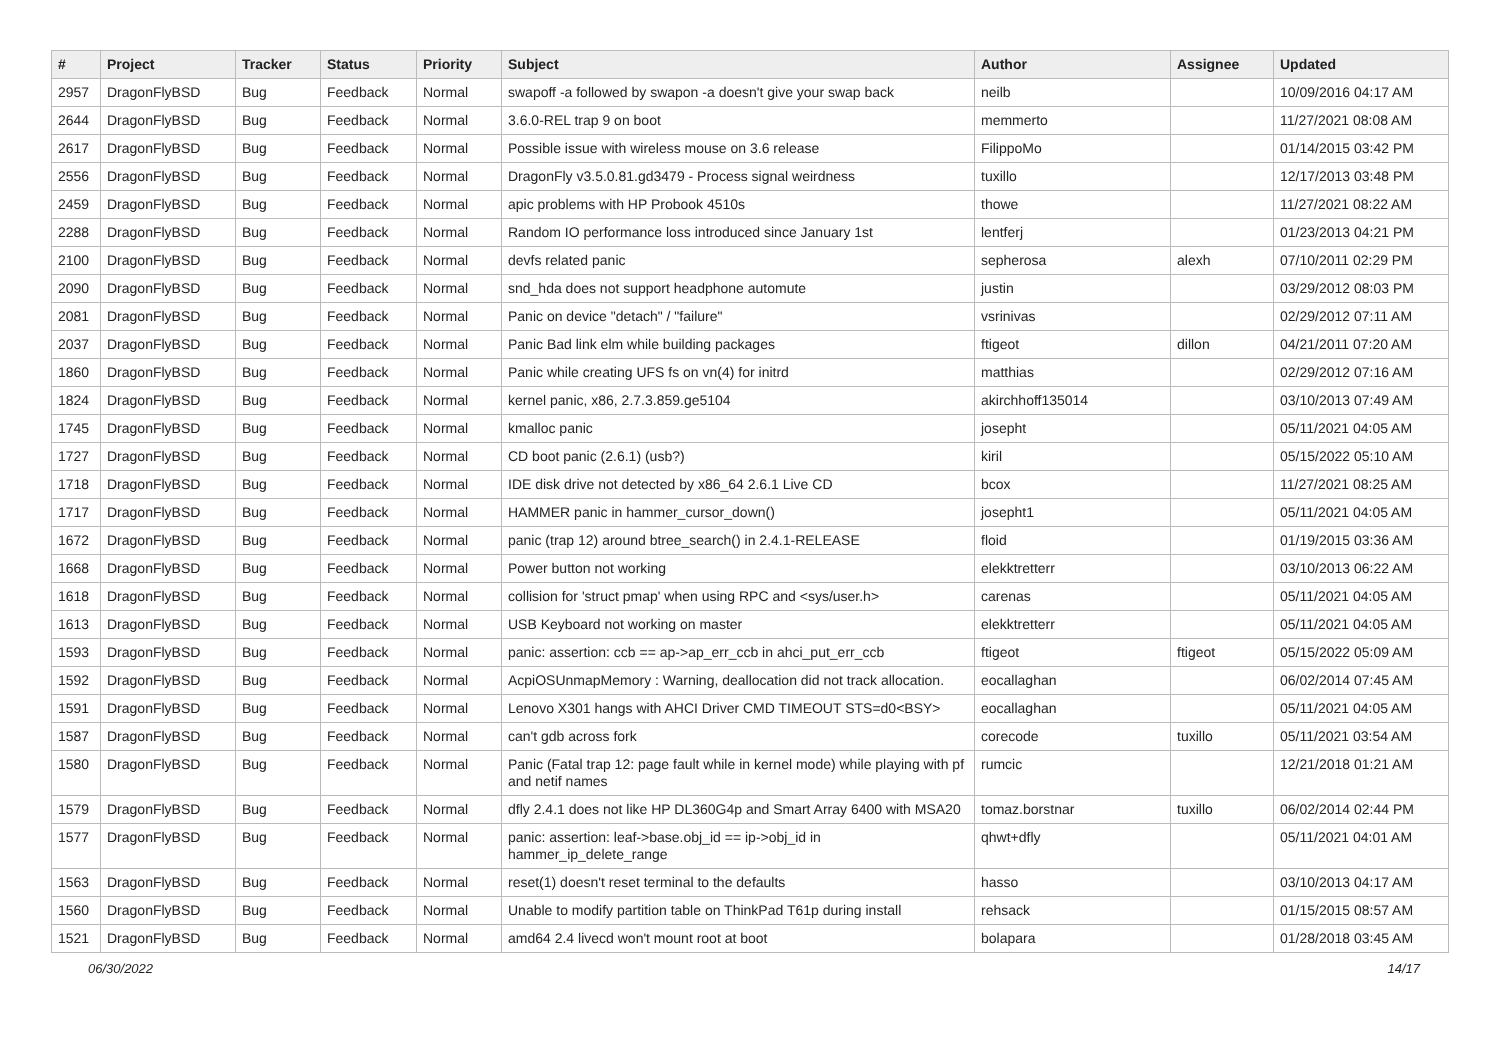| # | Project | Tracker | Status | Priority | Subject | Author | Assignee | Updated |
| --- | --- | --- | --- | --- | --- | --- | --- | --- |
| 2957 | DragonFlyBSD | Bug | Feedback | Normal | swapoff -a followed by swapon -a doesn't give your swap back | neilb | | 10/09/2016 04:17 AM |
| 2644 | DragonFlyBSD | Bug | Feedback | Normal | 3.6.0-REL trap 9 on boot | memmerto | | 11/27/2021 08:08 AM |
| 2617 | DragonFlyBSD | Bug | Feedback | Normal | Possible issue with wireless mouse on 3.6 release | FilippoMo | | 01/14/2015 03:42 PM |
| 2556 | DragonFlyBSD | Bug | Feedback | Normal | DragonFly v3.5.0.81.gd3479 - Process signal weirdness | tuxillo | | 12/17/2013 03:48 PM |
| 2459 | DragonFlyBSD | Bug | Feedback | Normal | apic problems with HP Probook 4510s | thowe | | 11/27/2021 08:22 AM |
| 2288 | DragonFlyBSD | Bug | Feedback | Normal | Random IO performance loss introduced since January 1st | lentferj | | 01/23/2013 04:21 PM |
| 2100 | DragonFlyBSD | Bug | Feedback | Normal | devfs related panic | sepherosa | alexh | 07/10/2011 02:29 PM |
| 2090 | DragonFlyBSD | Bug | Feedback | Normal | snd_hda does not support headphone automute | justin | | 03/29/2012 08:03 PM |
| 2081 | DragonFlyBSD | Bug | Feedback | Normal | Panic on device "detach" / "failure" | vsrinivas | | 02/29/2012 07:11 AM |
| 2037 | DragonFlyBSD | Bug | Feedback | Normal | Panic Bad link elm while building packages | ftigeot | dillon | 04/21/2011 07:20 AM |
| 1860 | DragonFlyBSD | Bug | Feedback | Normal | Panic while creating UFS fs on vn(4) for initrd | matthias | | 02/29/2012 07:16 AM |
| 1824 | DragonFlyBSD | Bug | Feedback | Normal | kernel panic, x86, 2.7.3.859.ge5104 | akirchhoff135014 | | 03/10/2013 07:49 AM |
| 1745 | DragonFlyBSD | Bug | Feedback | Normal | kmalloc panic | josepht | | 05/11/2021 04:05 AM |
| 1727 | DragonFlyBSD | Bug | Feedback | Normal | CD boot panic (2.6.1) (usb?) | kiril | | 05/15/2022 05:10 AM |
| 1718 | DragonFlyBSD | Bug | Feedback | Normal | IDE disk drive not detected by x86_64 2.6.1 Live CD | bcox | | 11/27/2021 08:25 AM |
| 1717 | DragonFlyBSD | Bug | Feedback | Normal | HAMMER panic in hammer_cursor_down() | josepht1 | | 05/11/2021 04:05 AM |
| 1672 | DragonFlyBSD | Bug | Feedback | Normal | panic (trap 12) around btree_search() in 2.4.1-RELEASE | floid | | 01/19/2015 03:36 AM |
| 1668 | DragonFlyBSD | Bug | Feedback | Normal | Power button not working | elekktretterr | | 03/10/2013 06:22 AM |
| 1618 | DragonFlyBSD | Bug | Feedback | Normal | collision for 'struct pmap' when using RPC and <sys/user.h> | carenas | | 05/11/2021 04:05 AM |
| 1613 | DragonFlyBSD | Bug | Feedback | Normal | USB Keyboard not working on master | elekktretterr | | 05/11/2021 04:05 AM |
| 1593 | DragonFlyBSD | Bug | Feedback | Normal | panic: assertion: ccb == ap->ap_err_ccb in ahci_put_err_ccb | ftigeot | ftigeot | 05/15/2022 05:09 AM |
| 1592 | DragonFlyBSD | Bug | Feedback | Normal | AcpiOSUnmapMemory : Warning, deallocation did not track allocation. | eocallaghan | | 06/02/2014 07:45 AM |
| 1591 | DragonFlyBSD | Bug | Feedback | Normal | Lenovo X301 hangs with AHCI Driver CMD TIMEOUT STS=d0<BSY> | eocallaghan | | 05/11/2021 04:05 AM |
| 1587 | DragonFlyBSD | Bug | Feedback | Normal | can't gdb across fork | corecode | tuxillo | 05/11/2021 03:54 AM |
| 1580 | DragonFlyBSD | Bug | Feedback | Normal | Panic (Fatal trap 12: page fault while in kernel mode) while playing with pf and netif names | rumcic | | 12/21/2018 01:21 AM |
| 1579 | DragonFlyBSD | Bug | Feedback | Normal | dfly 2.4.1 does not like HP DL360G4p and Smart Array 6400 with MSA20 | tomaz.borstnar | tuxillo | 06/02/2014 02:44 PM |
| 1577 | DragonFlyBSD | Bug | Feedback | Normal | panic: assertion: leaf->base.obj_id == ip->obj_id in hammer_ip_delete_range | qhwt+dfly | | 05/11/2021 04:01 AM |
| 1563 | DragonFlyBSD | Bug | Feedback | Normal | reset(1) doesn't reset terminal to the defaults | hasso | | 03/10/2013 04:17 AM |
| 1560 | DragonFlyBSD | Bug | Feedback | Normal | Unable to modify partition table on ThinkPad T61p during install | rehsack | | 01/15/2015 08:57 AM |
| 1521 | DragonFlyBSD | Bug | Feedback | Normal | amd64 2.4 livecd won't mount root at boot | bolapara | | 01/28/2018 03:45 AM |
06/30/2022 14/17